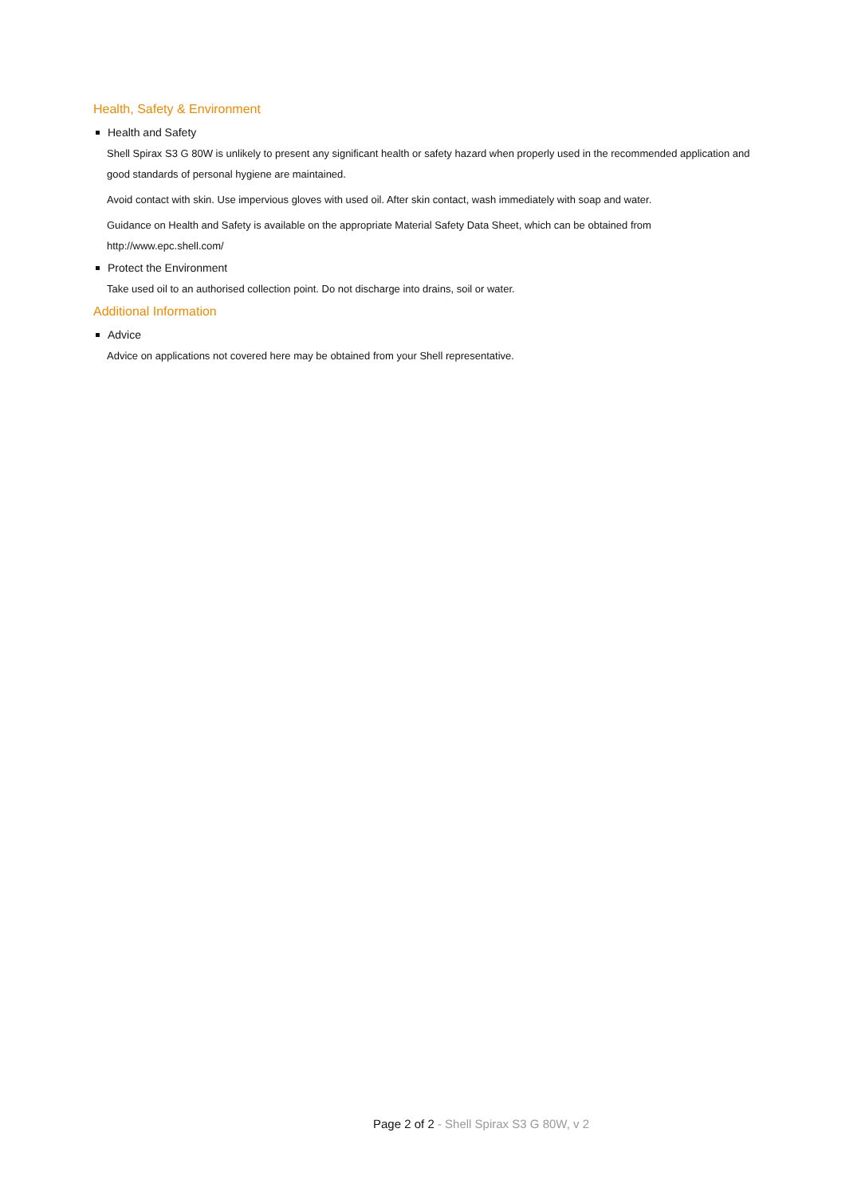Health, Safety & Environment
Health and Safety
Shell Spirax S3 G 80W is unlikely to present any significant health or safety hazard when properly used in the recommended application and good standards of personal hygiene are maintained.
Avoid contact with skin. Use impervious gloves with used oil. After skin contact, wash immediately with soap and water.
Guidance on Health and Safety is available on the appropriate Material Safety Data Sheet, which can be obtained from http://www.epc.shell.com/
Protect the Environment
Take used oil to an authorised collection point. Do not discharge into drains, soil or water.
Additional Information
Advice
Advice on applications not covered here may be obtained from your Shell representative.
Page 2 of 2 - Shell Spirax S3 G 80W, v 2